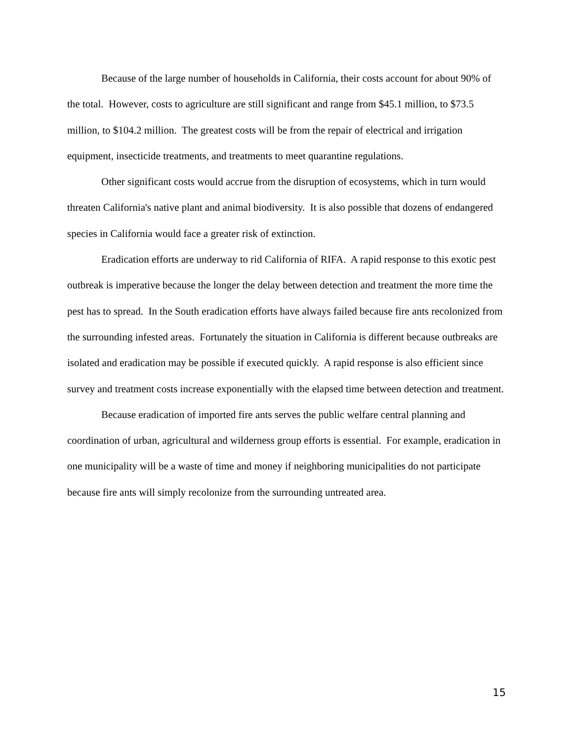Because of the large number of households in California, their costs account for about 90% of the total. However, costs to agriculture are still significant and range from $45.1 million, to $73.5 million, to $104.2 million. The greatest costs will be from the repair of electrical and irrigation equipment, insecticide treatments, and treatments to meet quarantine regulations.
Other significant costs would accrue from the disruption of ecosystems, which in turn would threaten California's native plant and animal biodiversity. It is also possible that dozens of endangered species in California would face a greater risk of extinction.
Eradication efforts are underway to rid California of RIFA. A rapid response to this exotic pest outbreak is imperative because the longer the delay between detection and treatment the more time the pest has to spread. In the South eradication efforts have always failed because fire ants recolonized from the surrounding infested areas. Fortunately the situation in California is different because outbreaks are isolated and eradication may be possible if executed quickly. A rapid response is also efficient since survey and treatment costs increase exponentially with the elapsed time between detection and treatment.
Because eradication of imported fire ants serves the public welfare central planning and coordination of urban, agricultural and wilderness group efforts is essential. For example, eradication in one municipality will be a waste of time and money if neighboring municipalities do not participate because fire ants will simply recolonize from the surrounding untreated area.
15